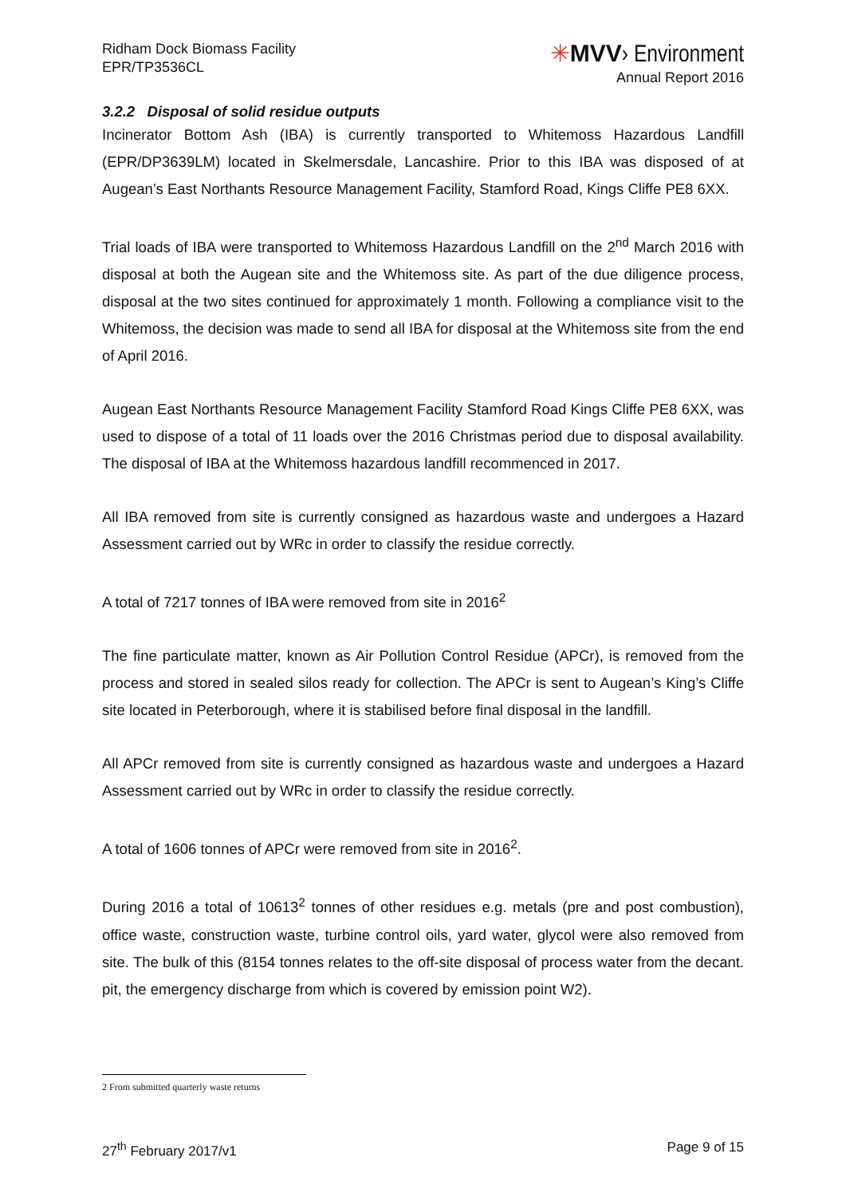Ridham Dock Biomass Facility
EPR/TP3536CL
✳MVV› Environment
Annual Report 2016
3.2.2 Disposal of solid residue outputs
Incinerator Bottom Ash (IBA) is currently transported to Whitemoss Hazardous Landfill (EPR/DP3639LM) located in Skelmersdale, Lancashire. Prior to this IBA was disposed of at Augean’s East Northants Resource Management Facility, Stamford Road, Kings Cliffe PE8 6XX.
Trial loads of IBA were transported to Whitemoss Hazardous Landfill on the 2<sup>nd</sup> March 2016 with disposal at both the Augean site and the Whitemoss site. As part of the due diligence process, disposal at the two sites continued for approximately 1 month. Following a compliance visit to the Whitemoss, the decision was made to send all IBA for disposal at the Whitemoss site from the end of April 2016.
Augean East Northants Resource Management Facility Stamford Road Kings Cliffe PE8 6XX, was used to dispose of a total of 11 loads over the 2016 Christmas period due to disposal availability. The disposal of IBA at the Whitemoss hazardous landfill recommenced in 2017.
All IBA removed from site is currently consigned as hazardous waste and undergoes a Hazard Assessment carried out by WRc in order to classify the residue correctly.
A total of 7217 tonnes of IBA were removed from site in 2016<sup>2</sup>
The fine particulate matter, known as Air Pollution Control Residue (APCr), is removed from the process and stored in sealed silos ready for collection. The APCr is sent to Augean’s King’s Cliffe site located in Peterborough, where it is stabilised before final disposal in the landfill.
All APCr removed from site is currently consigned as hazardous waste and undergoes a Hazard Assessment carried out by WRc in order to classify the residue correctly.
A total of 1606 tonnes of APCr were removed from site in 2016<sup>2</sup>.
During 2016 a total of 10613<sup>2</sup> tonnes of other residues e.g. metals (pre and post combustion), office waste, construction waste, turbine control oils, yard water, glycol were also removed from site. The bulk of this (8154 tonnes relates to the off-site disposal of process water from the decant. pit, the emergency discharge from which is covered by emission point W2).
2 From submitted quarterly waste returns
27<sup>th</sup> February 2017/v1 Page 9 of 15